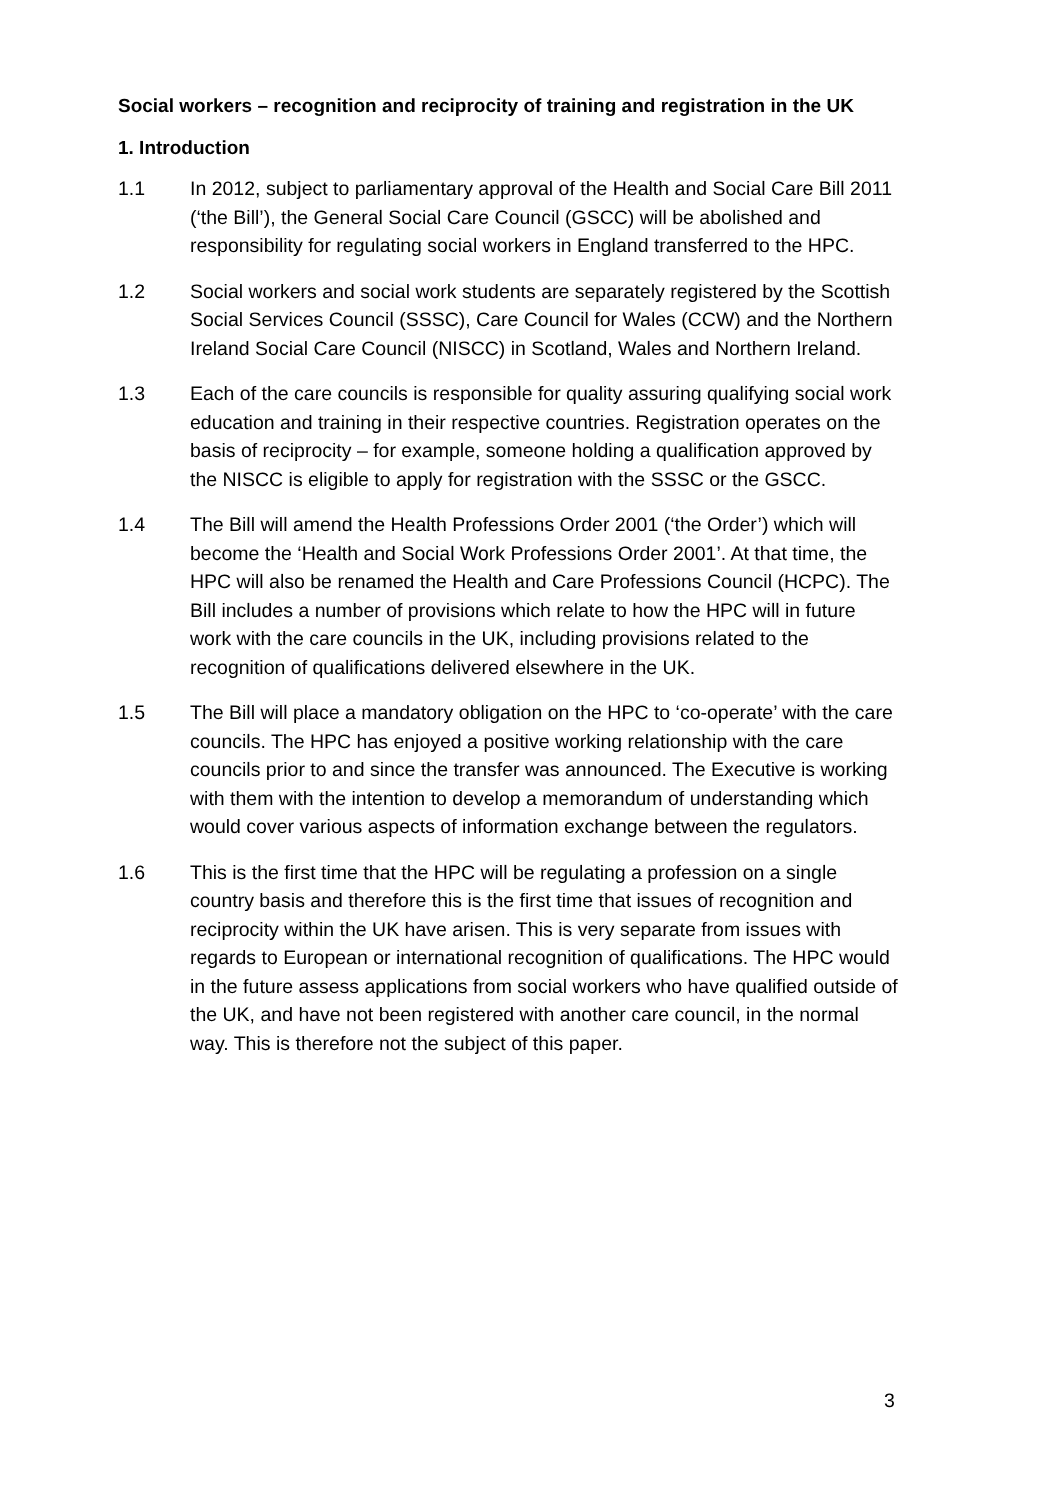Social workers – recognition and reciprocity of training and registration in the UK
1. Introduction
1.1 In 2012, subject to parliamentary approval of the Health and Social Care Bill 2011 (‘the Bill’), the General Social Care Council (GSCC) will be abolished and responsibility for regulating social workers in England transferred to the HPC.
1.2 Social workers and social work students are separately registered by the Scottish Social Services Council (SSSC), Care Council for Wales (CCW) and the Northern Ireland Social Care Council (NISCC) in Scotland, Wales and Northern Ireland.
1.3 Each of the care councils is responsible for quality assuring qualifying social work education and training in their respective countries. Registration operates on the basis of reciprocity – for example, someone holding a qualification approved by the NISCC is eligible to apply for registration with the SSSC or the GSCC.
1.4 The Bill will amend the Health Professions Order 2001 (‘the Order’) which will become the ‘Health and Social Work Professions Order 2001’. At that time, the HPC will also be renamed the Health and Care Professions Council (HCPC). The Bill includes a number of provisions which relate to how the HPC will in future work with the care councils in the UK, including provisions related to the recognition of qualifications delivered elsewhere in the UK.
1.5 The Bill will place a mandatory obligation on the HPC to ‘co-operate’ with the care councils. The HPC has enjoyed a positive working relationship with the care councils prior to and since the transfer was announced. The Executive is working with them with the intention to develop a memorandum of understanding which would cover various aspects of information exchange between the regulators.
1.6 This is the first time that the HPC will be regulating a profession on a single country basis and therefore this is the first time that issues of recognition and reciprocity within the UK have arisen. This is very separate from issues with regards to European or international recognition of qualifications. The HPC would in the future assess applications from social workers who have qualified outside of the UK, and have not been registered with another care council, in the normal way. This is therefore not the subject of this paper.
3